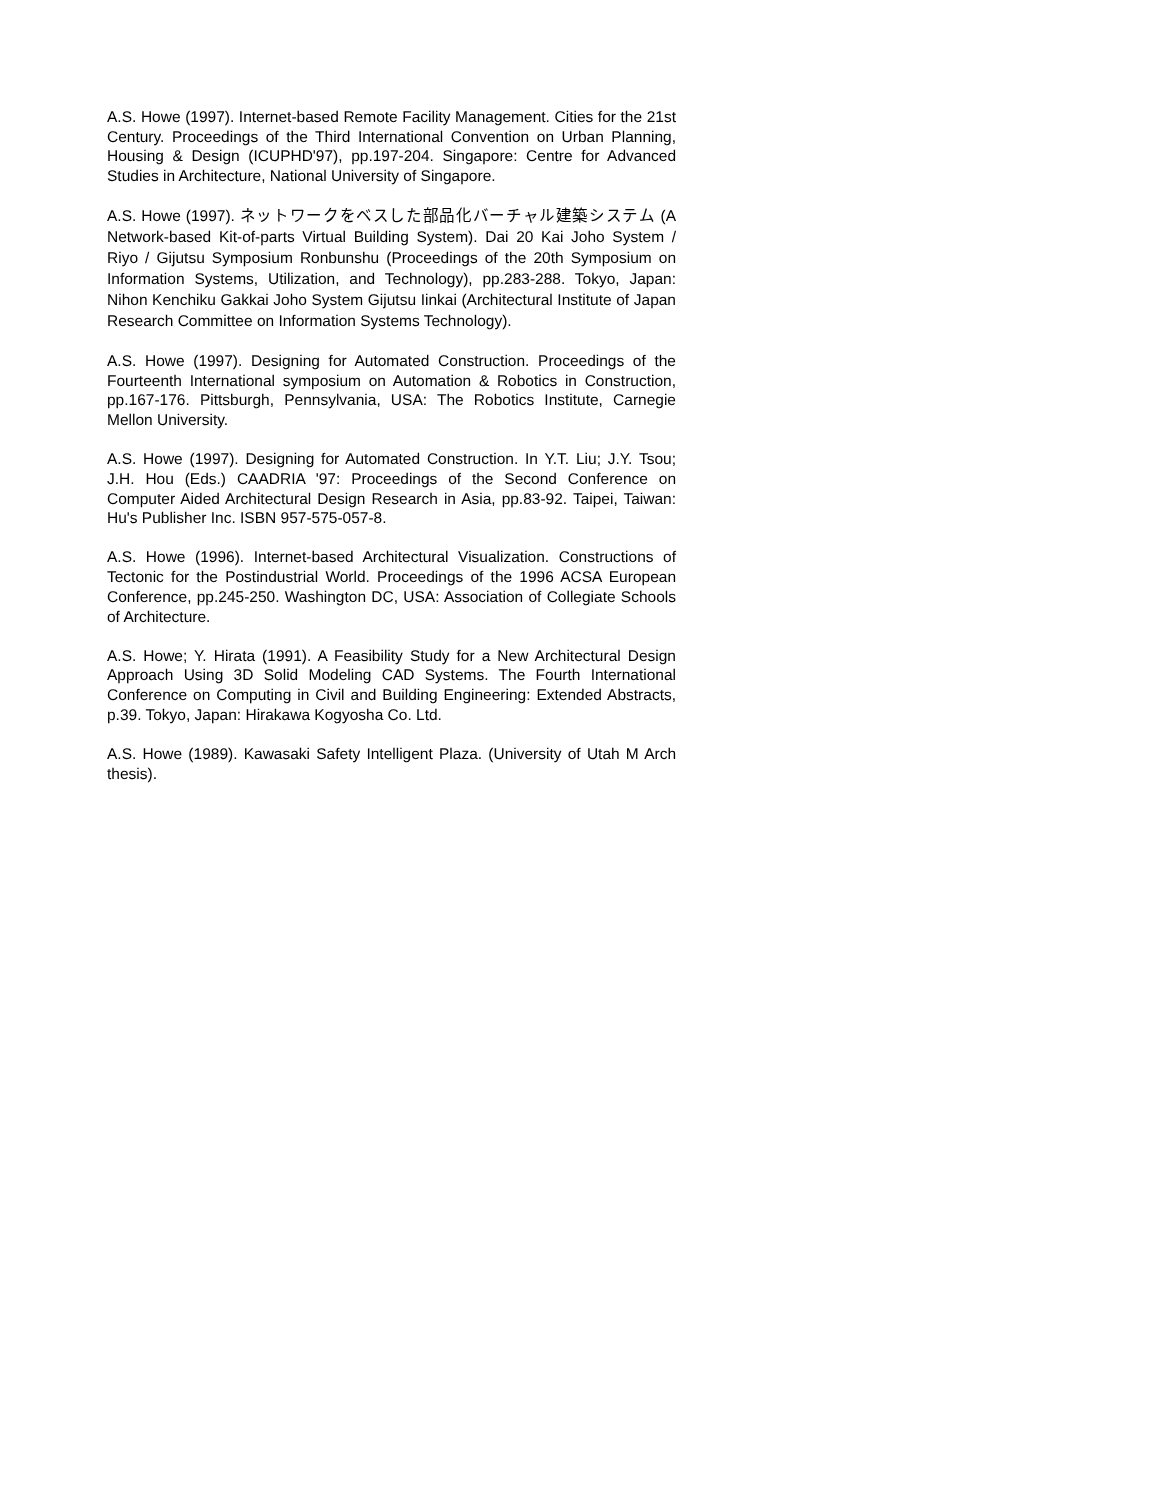A.S. Howe (1997). Internet-based Remote Facility Management. Cities for the 21st Century. Proceedings of the Third International Convention on Urban Planning, Housing & Design (ICUPHD'97), pp.197-204. Singapore: Centre for Advanced Studies in Architecture, National University of Singapore.
A.S. Howe (1997). ネットワークをベスした部品化バーチャル建築システム (A Network-based Kit-of-parts Virtual Building System). Dai 20 Kai Joho System / Riyo / Gijutsu Symposium Ronbunshu (Proceedings of the 20th Symposium on Information Systems, Utilization, and Technology), pp.283-288. Tokyo, Japan: Nihon Kenchiku Gakkai Joho System Gijutsu Iinkai (Architectural Institute of Japan Research Committee on Information Systems Technology).
A.S. Howe (1997). Designing for Automated Construction. Proceedings of the Fourteenth International symposium on Automation & Robotics in Construction, pp.167-176. Pittsburgh, Pennsylvania, USA: The Robotics Institute, Carnegie Mellon University.
A.S. Howe (1997). Designing for Automated Construction. In Y.T. Liu; J.Y. Tsou; J.H. Hou (Eds.) CAADRIA '97: Proceedings of the Second Conference on Computer Aided Architectural Design Research in Asia, pp.83-92. Taipei, Taiwan: Hu's Publisher Inc. ISBN 957-575-057-8.
A.S. Howe (1996). Internet-based Architectural Visualization. Constructions of Tectonic for the Postindustrial World. Proceedings of the 1996 ACSA European Conference, pp.245-250. Washington DC, USA: Association of Collegiate Schools of Architecture.
A.S. Howe; Y. Hirata (1991). A Feasibility Study for a New Architectural Design Approach Using 3D Solid Modeling CAD Systems. The Fourth International Conference on Computing in Civil and Building Engineering: Extended Abstracts, p.39. Tokyo, Japan: Hirakawa Kogyosha Co. Ltd.
A.S. Howe (1989). Kawasaki Safety Intelligent Plaza. (University of Utah M Arch thesis).